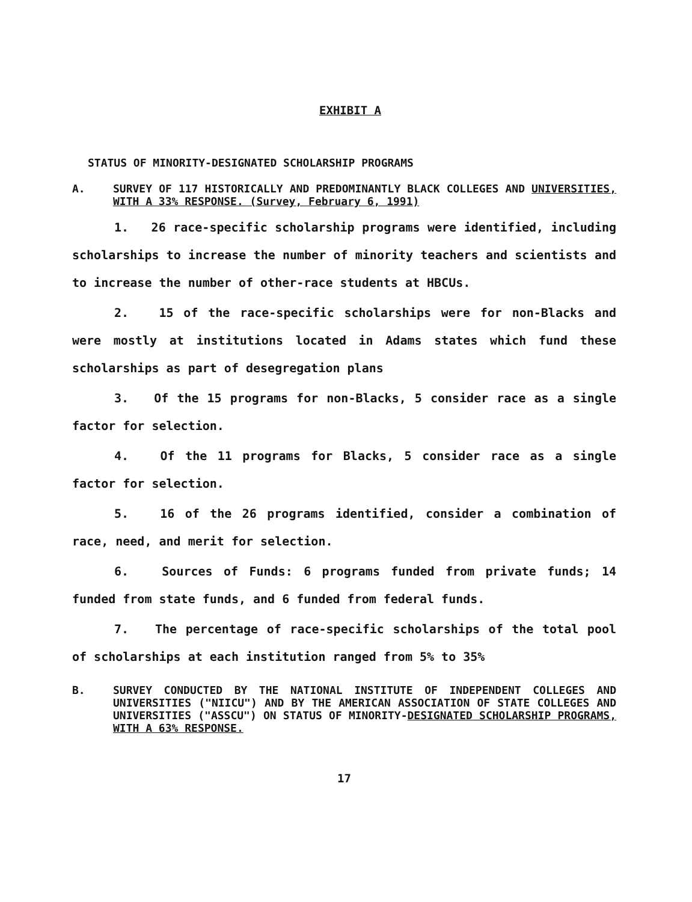EXHIBIT A
STATUS OF MINORITY-DESIGNATED SCHOLARSHIP PROGRAMS
A. SURVEY OF 117 HISTORICALLY AND PREDOMINANTLY BLACK COLLEGES AND UNIVERSITIES, WITH A 33% RESPONSE. (Survey, February 6, 1991)
1. 26 race-specific scholarship programs were identified, including scholarships to increase the number of minority teachers and scientists and to increase the number of other-race students at HBCUs.
2. 15 of the race-specific scholarships were for non-Blacks and were mostly at institutions located in Adams states which fund these scholarships as part of desegregation plans
3. Of the 15 programs for non-Blacks, 5 consider race as a single factor for selection.
4. Of the 11 programs for Blacks, 5 consider race as a single factor for selection.
5. 16 of the 26 programs identified, consider a combination of race, need, and merit for selection.
6. Sources of Funds: 6 programs funded from private funds; 14 funded from state funds, and 6 funded from federal funds.
7. The percentage of race-specific scholarships of the total pool of scholarships at each institution ranged from 5% to 35%
B. SURVEY CONDUCTED BY THE NATIONAL INSTITUTE OF INDEPENDENT COLLEGES AND UNIVERSITIES ("NIICU") AND BY THE AMERICAN ASSOCIATION OF STATE COLLEGES AND UNIVERSITIES ("ASSCU") ON STATUS OF MINORITY-DESIGNATED SCHOLARSHIP PROGRAMS, WITH A 63% RESPONSE.
17